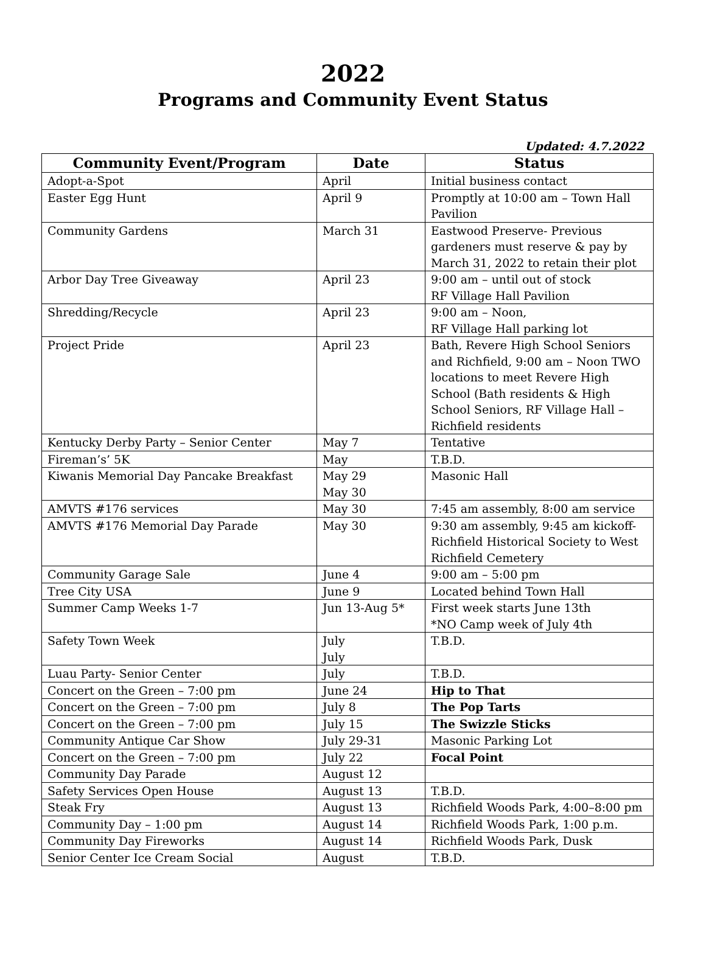2022
Programs and Community Event Status
Updated: 4.7.2022
| Community Event/Program | Date | Status |
| --- | --- | --- |
| Adopt-a-Spot | April | Initial business contact |
| Easter Egg Hunt | April 9 | Promptly at 10:00 am – Town Hall Pavilion |
| Community Gardens | March 31 | Eastwood Preserve- Previous gardeners must reserve & pay by March 31, 2022 to retain their plot |
| Arbor Day Tree Giveaway | April 23 | 9:00 am – until out of stock RF Village Hall Pavilion |
| Shredding/Recycle | April 23 | 9:00 am – Noon, RF Village Hall parking lot |
| Project Pride | April 23 | Bath, Revere High School Seniors and Richfield, 9:00 am – Noon TWO locations to meet Revere High School (Bath residents & High School Seniors, RF Village Hall – Richfield residents |
| Kentucky Derby Party – Senior Center | May 7 | Tentative |
| Fireman’s’ 5K | May | T.B.D. |
| Kiwanis Memorial Day Pancake Breakfast | May 29 May 30 | Masonic Hall |
| AMVTS #176 services | May 30 | 7:45 am assembly, 8:00 am service |
| AMVTS #176 Memorial Day Parade | May 30 | 9:30 am assembly, 9:45 am kickoff-Richfield Historical Society to West Richfield Cemetery |
| Community Garage Sale | June 4 | 9:00 am – 5:00 pm |
| Tree City USA | June 9 | Located behind Town Hall |
| Summer Camp Weeks 1-7 | Jun 13-Aug 5* | First week starts June 13th *NO Camp week of July 4th |
| Safety Town Week | July July | T.B.D. |
| Luau Party- Senior Center | July | T.B.D. |
| Concert on the Green – 7:00 pm | June 24 | Hip to That |
| Concert on the Green – 7:00 pm | July 8 | The Pop Tarts |
| Concert on the Green – 7:00 pm | July 15 | The Swizzle Sticks |
| Community Antique Car Show | July 29-31 | Masonic Parking Lot |
| Concert on the Green – 7:00 pm | July 22 | Focal Point |
| Community Day Parade | August 12 | |
| Safety Services Open House | August 13 | T.B.D. |
| Steak Fry | August 13 | Richfield Woods Park, 4:00–8:00 pm |
| Community Day – 1:00 pm | August 14 | Richfield Woods Park, 1:00 p.m. |
| Community Day Fireworks | August 14 | Richfield Woods Park, Dusk |
| Senior Center Ice Cream Social | August | T.B.D. |